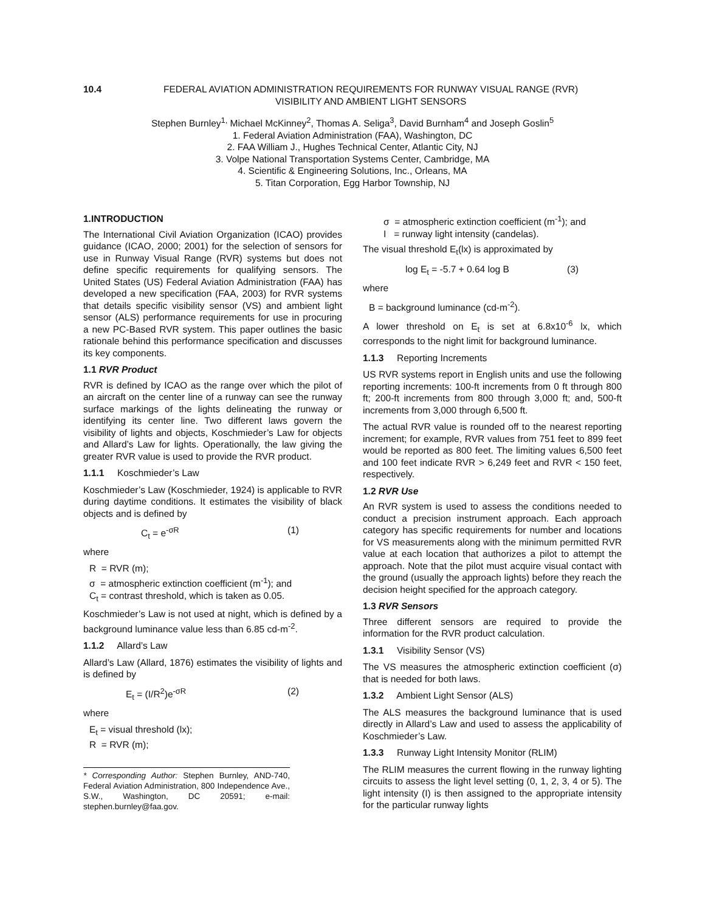10.4 FEDERAL AVIATION ADMINISTRATION REQUIREMENTS FOR RUNWAY VISUAL RANGE (RVR)
VISIBILITY AND AMBIENT LIGHT SENSORS
Stephen Burnley<sup>1,</sup> Michael McKinney<sup>2</sup>, Thomas A. Seliga<sup>3</sup>, David Burnham<sup>4</sup> and Joseph Goslin<sup>5</sup>
1. Federal Aviation Administration (FAA), Washington, DC
2. FAA William J., Hughes Technical Center, Atlantic City, NJ
3. Volpe National Transportation Systems Center, Cambridge, MA
4. Scientific & Engineering Solutions, Inc., Orleans, MA
5. Titan Corporation, Egg Harbor Township, NJ
1.INTRODUCTION
The International Civil Aviation Organization (ICAO) provides guidance (ICAO, 2000; 2001) for the selection of sensors for use in Runway Visual Range (RVR) systems but does not define specific requirements for qualifying sensors. The United States (US) Federal Aviation Administration (FAA) has developed a new specification (FAA, 2003) for RVR systems that details specific visibility sensor (VS) and ambient light sensor (ALS) performance requirements for use in procuring a new PC-Based RVR system. This paper outlines the basic rationale behind this performance specification and discusses its key components.
1.1 RVR Product
RVR is defined by ICAO as the range over which the pilot of an aircraft on the center line of a runway can see the runway surface markings of the lights delineating the runway or identifying its center line. Two different laws govern the visibility of lights and objects, Koschmieder’s Law for objects and Allard’s Law for lights. Operationally, the law giving the greater RVR value is used to provide the RVR product.
1.1.1 Koschmieder’s Law
Koschmieder’s Law (Koschmieder, 1924) is applicable to RVR during daytime conditions. It estimates the visibility of black objects and is defined by
C<sub>t</sub> = e<sup>-σR</sup> (1)
where
R = RVR (m);
σ = atmospheric extinction coefficient (m<sup>-1</sup>); and
C<sub>t</sub> = contrast threshold, which is taken as 0.05.
Koschmieder’s Law is not used at night, which is defined by a background luminance value less than 6.85 cd-m<sup>-2</sup>.
1.1.2 Allard’s Law
Allard’s Law (Allard, 1876) estimates the visibility of lights and is defined by
E<sub>t</sub> = (I/R<sup>2</sup>)e<sup>-σR</sup> (2)
where
E<sub>t</sub> = visual threshold (lx);
R = RVR (m);
* Corresponding Author: Stephen Burnley, AND-740, Federal Aviation Administration, 800 Independence Ave., S.W., Washington, DC 20591; e-mail: stephen.burnley@faa.gov.
σ = atmospheric extinction coefficient (m<sup>-1</sup>); and
I = runway light intensity (candelas).
The visual threshold E<sub>t</sub>(lx) is approximated by
log E<sub>t</sub> = -5.7 + 0.64 log B (3)
where
B = background luminance (cd-m<sup>-2</sup>).
A lower threshold on E<sub>t</sub> is set at 6.8x10<sup>-6</sup> lx, which corresponds to the night limit for background luminance.
1.1.3 Reporting Increments
US RVR systems report in English units and use the following reporting increments: 100-ft increments from 0 ft through 800 ft; 200-ft increments from 800 through 3,000 ft; and, 500-ft increments from 3,000 through 6,500 ft.
The actual RVR value is rounded off to the nearest reporting increment; for example, RVR values from 751 feet to 899 feet would be reported as 800 feet. The limiting values 6,500 feet and 100 feet indicate RVR > 6,249 feet and RVR < 150 feet, respectively.
1.2 RVR Use
An RVR system is used to assess the conditions needed to conduct a precision instrument approach. Each approach category has specific requirements for number and locations for VS measurements along with the minimum permitted RVR value at each location that authorizes a pilot to attempt the approach. Note that the pilot must acquire visual contact with the ground (usually the approach lights) before they reach the decision height specified for the approach category.
1.3 RVR Sensors
Three different sensors are required to provide the information for the RVR product calculation.
1.3.1 Visibility Sensor (VS)
The VS measures the atmospheric extinction coefficient (σ) that is needed for both laws.
1.3.2 Ambient Light Sensor (ALS)
The ALS measures the background luminance that is used directly in Allard’s Law and used to assess the applicability of Koschmieder’s Law.
1.3.3 Runway Light Intensity Monitor (RLIM)
The RLIM measures the current flowing in the runway lighting circuits to assess the light level setting (0, 1, 2, 3, 4 or 5). The light intensity (I) is then assigned to the appropriate intensity for the particular runway lights